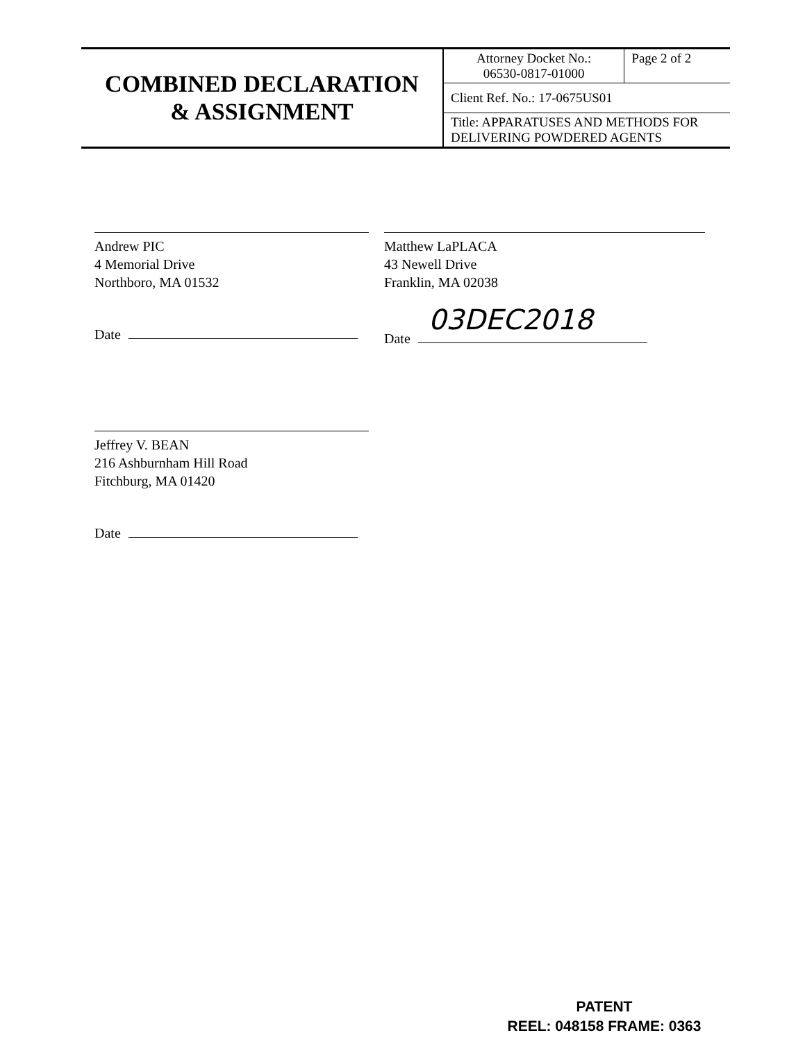| COMBINED DECLARATION & ASSIGNMENT | Attorney Docket No.: 06530-0817-01000 | Page 2 of 2 |
| | Client Ref. No.: 17-0675US01 | |
| | Title: APPARATUSES AND METHODS FOR DELIVERING POWDERED AGENTS | |
Andrew PIC
4 Memorial Drive
Northboro, MA 01532
Date
Matthew LaPLACA
43 Newell Drive
Franklin, MA 02038
Date 03DEC2018
Jeffrey V. BEAN
216 Ashburnham Hill Road
Fitchburg, MA 01420
Date
PATENT
REEL: 048158 FRAME: 0363